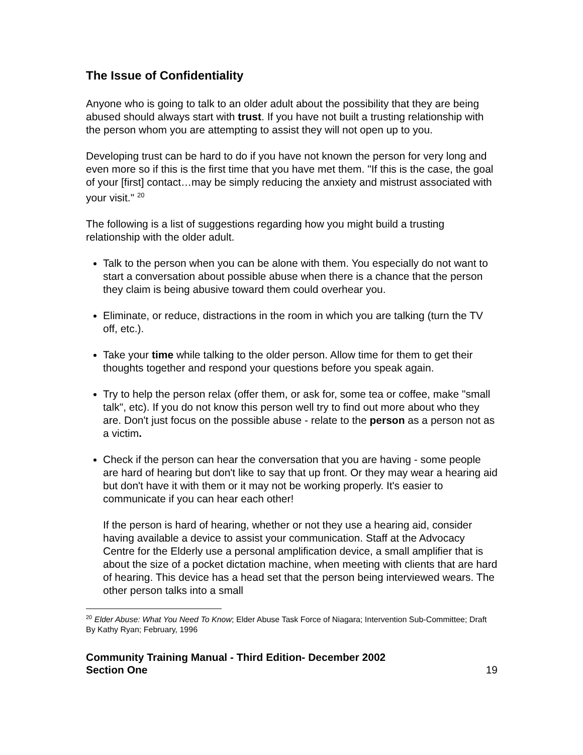The Issue of Confidentiality
Anyone who is going to talk to an older adult about the possibility that they are being abused should always start with trust. If you have not built a trusting relationship with the person whom you are attempting to assist they will not open up to you.
Developing trust can be hard to do if you have not known the person for very long and even more so if this is the first time that you have met them. "If this is the case, the goal of your [first] contact…may be simply reducing the anxiety and mistrust associated with your visit." <sup>20</sup>
The following is a list of suggestions regarding how you might build a trusting relationship with the older adult.
Talk to the person when you can be alone with them. You especially do not want to start a conversation about possible abuse when there is a chance that the person they claim is being abusive toward them could overhear you.
Eliminate, or reduce, distractions in the room in which you are talking (turn the TV off, etc.).
Take your time while talking to the older person. Allow time for them to get their thoughts together and respond your questions before you speak again.
Try to help the person relax (offer them, or ask for, some tea or coffee, make "small talk", etc). If you do not know this person well try to find out more about who they are. Don't just focus on the possible abuse - relate to the person as a person not as a victim.
Check if the person can hear the conversation that you are having - some people are hard of hearing but don't like to say that up front. Or they may wear a hearing aid but don't have it with them or it may not be working properly. It's easier to communicate if you can hear each other!
If the person is hard of hearing, whether or not they use a hearing aid, consider having available a device to assist your communication. Staff at the Advocacy Centre for the Elderly use a personal amplification device, a small amplifier that is about the size of a pocket dictation machine, when meeting with clients that are hard of hearing. This device has a head set that the person being interviewed wears. The other person talks into a small
<sup>20</sup> Elder Abuse: What You Need To Know; Elder Abuse Task Force of Niagara; Intervention Sub-Committee; Draft By Kathy Ryan; February, 1996
Community Training Manual - Third Edition- December 2002
Section One
19